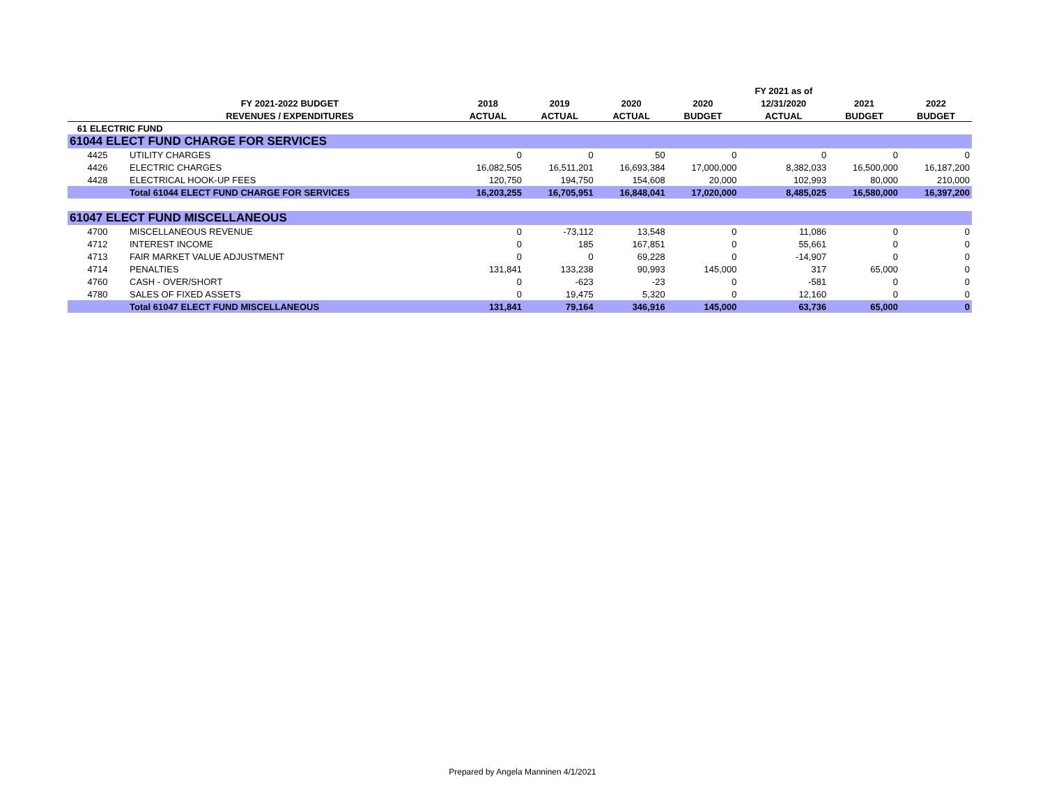| | | | | | | FY 2021 as of | | |
| --- | --- | --- | --- | --- | --- | --- | --- | --- |
| | FY 2021-2022 BUDGET | 2018 | 2019 | 2020 | 2020 | 12/31/2020 | 2021 | 2022 |
| | REVENUES / EXPENDITURES | ACTUAL | ACTUAL | ACTUAL | BUDGET | ACTUAL | BUDGET | BUDGET |
| 61 ELECTRIC FUND | | | | | | | | |
| 61044 ELECT FUND CHARGE FOR SERVICES | | | | | | | | |
| 4425 | UTILITY CHARGES | 0 | 0 | 50 | 0 | 0 | 0 | 0 |
| 4426 | ELECTRIC CHARGES | 16,082,505 | 16,511,201 | 16,693,384 | 17,000,000 | 8,382,033 | 16,500,000 | 16,187,200 |
| 4428 | ELECTRICAL HOOK-UP FEES | 120,750 | 194,750 | 154,608 | 20,000 | 102,993 | 80,000 | 210,000 |
| | Total 61044 ELECT FUND CHARGE FOR SERVICES | 16,203,255 | 16,705,951 | 16,848,041 | 17,020,000 | 8,485,025 | 16,580,000 | 16,397,200 |
| 61047 ELECT FUND MISCELLANEOUS | | | | | | | | |
| 4700 | MISCELLANEOUS REVENUE | 0 | -73,112 | 13,548 | 0 | 11,086 | 0 | 0 |
| 4712 | INTEREST INCOME | 0 | 185 | 167,851 | 0 | 55,661 | 0 | 0 |
| 4713 | FAIR MARKET VALUE ADJUSTMENT | 0 | 0 | 69,228 | 0 | -14,907 | 0 | 0 |
| 4714 | PENALTIES | 131,841 | 133,238 | 90,993 | 145,000 | 317 | 65,000 | 0 |
| 4760 | CASH - OVER/SHORT | 0 | -623 | -23 | 0 | -581 | 0 | 0 |
| 4780 | SALES OF FIXED ASSETS | 0 | 19,475 | 5,320 | 0 | 12,160 | 0 | 0 |
| | Total 61047 ELECT FUND MISCELLANEOUS | 131,841 | 79,164 | 346,916 | 145,000 | 63,736 | 65,000 | 0 |
Prepared by Angela Manninen 4/1/2021